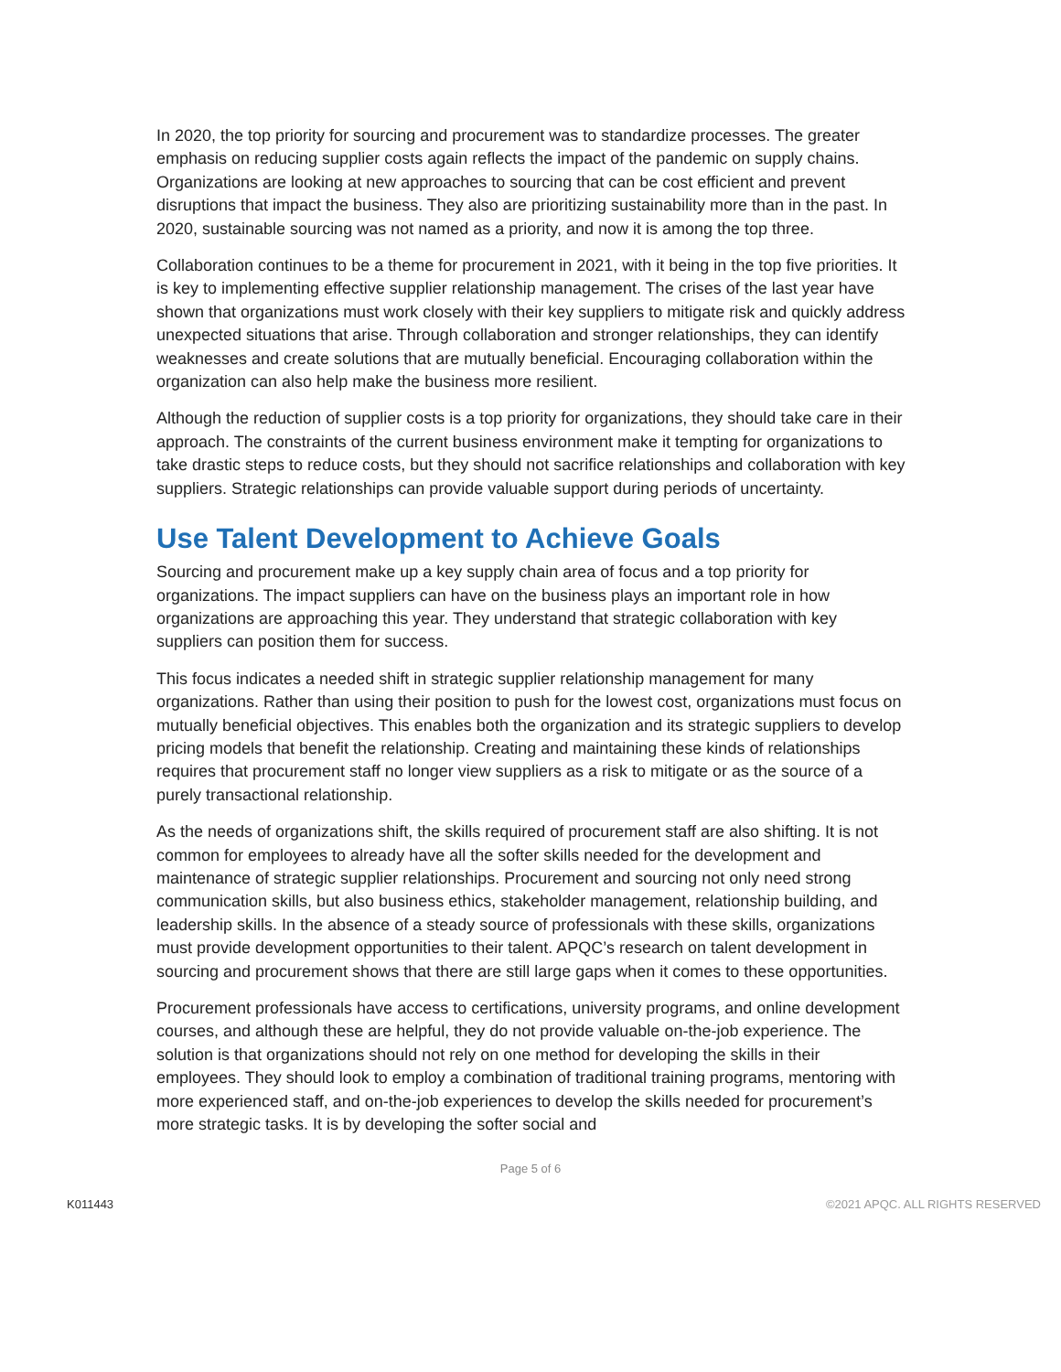In 2020, the top priority for sourcing and procurement was to standardize processes. The greater emphasis on reducing supplier costs again reflects the impact of the pandemic on supply chains. Organizations are looking at new approaches to sourcing that can be cost efficient and prevent disruptions that impact the business. They also are prioritizing sustainability more than in the past. In 2020, sustainable sourcing was not named as a priority, and now it is among the top three.
Collaboration continues to be a theme for procurement in 2021, with it being in the top five priorities. It is key to implementing effective supplier relationship management. The crises of the last year have shown that organizations must work closely with their key suppliers to mitigate risk and quickly address unexpected situations that arise. Through collaboration and stronger relationships, they can identify weaknesses and create solutions that are mutually beneficial. Encouraging collaboration within the organization can also help make the business more resilient.
Although the reduction of supplier costs is a top priority for organizations, they should take care in their approach. The constraints of the current business environment make it tempting for organizations to take drastic steps to reduce costs, but they should not sacrifice relationships and collaboration with key suppliers. Strategic relationships can provide valuable support during periods of uncertainty.
Use Talent Development to Achieve Goals
Sourcing and procurement make up a key supply chain area of focus and a top priority for organizations. The impact suppliers can have on the business plays an important role in how organizations are approaching this year. They understand that strategic collaboration with key suppliers can position them for success.
This focus indicates a needed shift in strategic supplier relationship management for many organizations. Rather than using their position to push for the lowest cost, organizations must focus on mutually beneficial objectives. This enables both the organization and its strategic suppliers to develop pricing models that benefit the relationship. Creating and maintaining these kinds of relationships requires that procurement staff no longer view suppliers as a risk to mitigate or as the source of a purely transactional relationship.
As the needs of organizations shift, the skills required of procurement staff are also shifting. It is not common for employees to already have all the softer skills needed for the development and maintenance of strategic supplier relationships. Procurement and sourcing not only need strong communication skills, but also business ethics, stakeholder management, relationship building, and leadership skills. In the absence of a steady source of professionals with these skills, organizations must provide development opportunities to their talent. APQC’s research on talent development in sourcing and procurement shows that there are still large gaps when it comes to these opportunities.
Procurement professionals have access to certifications, university programs, and online development courses, and although these are helpful, they do not provide valuable on-the-job experience. The solution is that organizations should not rely on one method for developing the skills in their employees. They should look to employ a combination of traditional training programs, mentoring with more experienced staff, and on-the-job experiences to develop the skills needed for procurement’s more strategic tasks. It is by developing the softer social and
Page 5 of 6
K011443 ©2021 APQC. ALL RIGHTS RESERVED